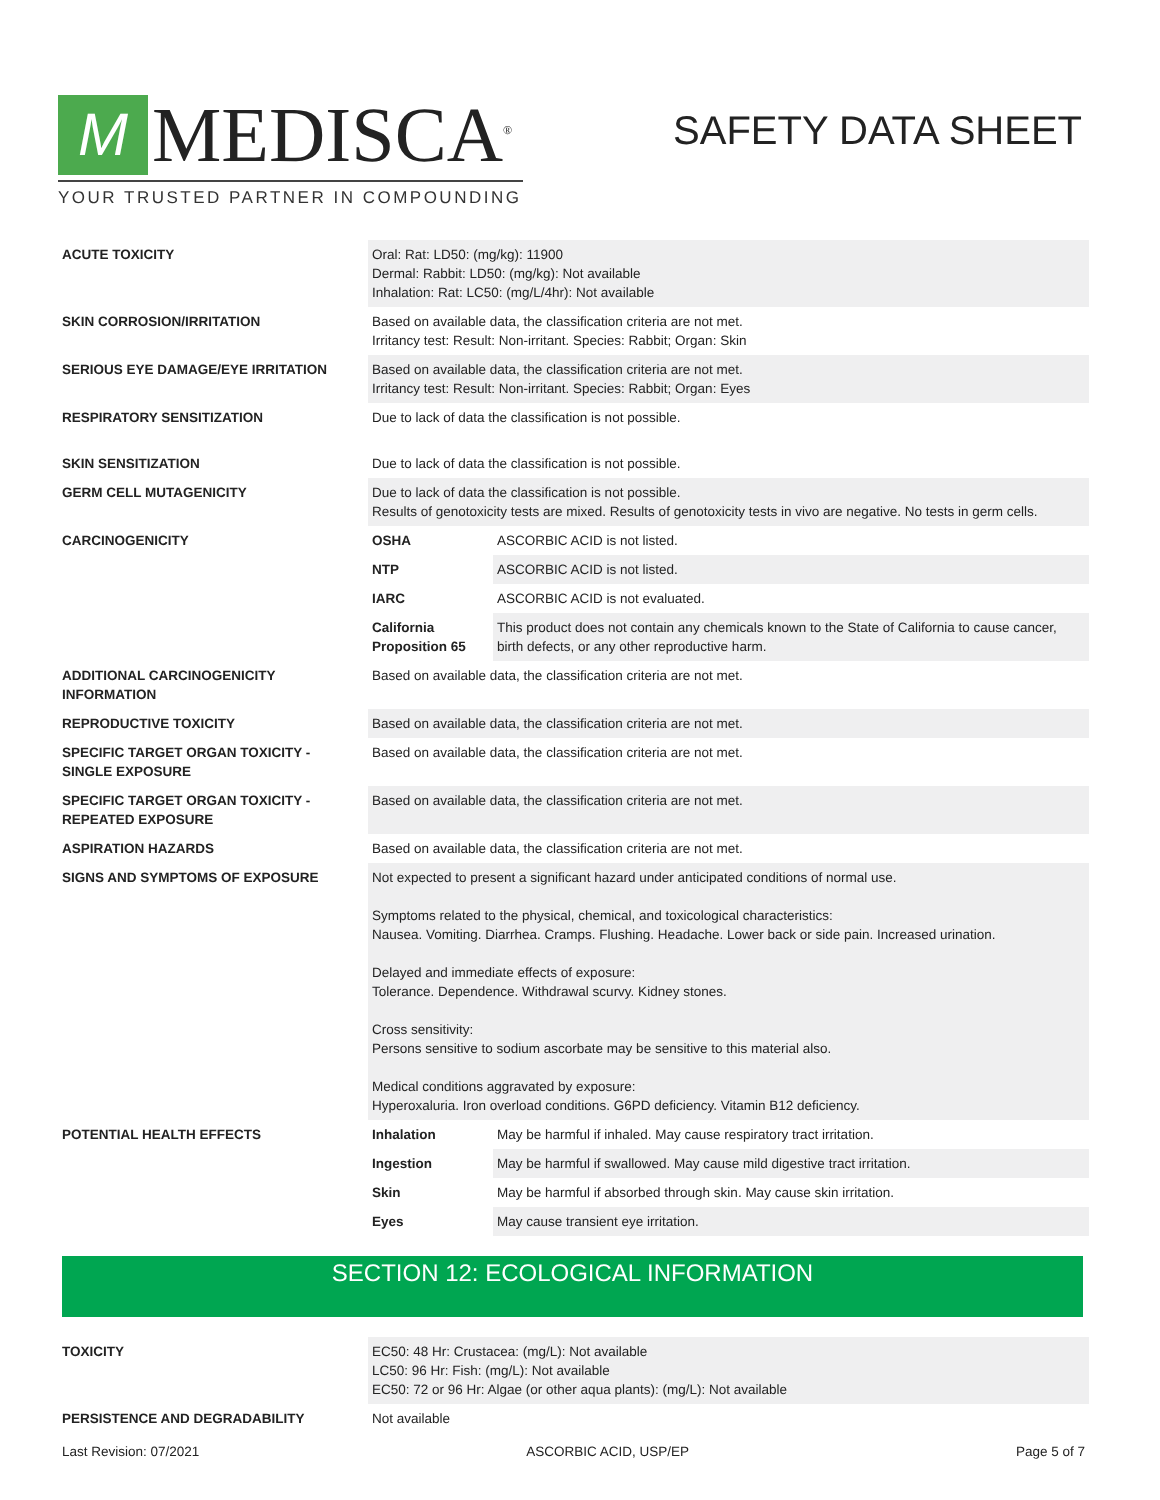M
MEDISCA<sup>®</sup>
YOUR TRUSTED PARTNER IN COMPOUNDING
SAFETY DATA SHEET
| ACUTE TOXICITY | Oral: Rat: LD50: (mg/kg): 11900 Dermal: Rabbit: LD50: (mg/kg): Not available Inhalation: Rat: LC50: (mg/L/4hr): Not available | |
| SKIN CORROSION/IRRITATION | Based on available data, the classification criteria are not met. Irritancy test: Result: Non-irritant. Species: Rabbit; Organ: Skin | |
| SERIOUS EYE DAMAGE/EYE IRRITATION | Based on available data, the classification criteria are not met. Irritancy test: Result: Non-irritant. Species: Rabbit; Organ: Eyes | |
| RESPIRATORY SENSITIZATION | Due to lack of data the classification is not possible. | |
| SKIN SENSITIZATION | Due to lack of data the classification is not possible. | |
| GERM CELL MUTAGENICITY | Due to lack of data the classification is not possible. Results of genotoxicity tests are mixed. Results of genotoxicity tests in vivo are negative. No tests in germ cells. | |
| CARCINOGENICITY | OSHA | ASCORBIC ACID is not listed. |
| | NTP | ASCORBIC ACID is not listed. |
| | IARC | ASCORBIC ACID is not evaluated. |
| | California Proposition 65 | This product does not contain any chemicals known to the State of California to cause cancer, birth defects, or any other reproductive harm. |
| ADDITIONAL CARCINOGENICITY INFORMATION | Based on available data, the classification criteria are not met. | |
| REPRODUCTIVE TOXICITY | Based on available data, the classification criteria are not met. | |
| SPECIFIC TARGET ORGAN TOXICITY - SINGLE EXPOSURE | Based on available data, the classification criteria are not met. | |
| SPECIFIC TARGET ORGAN TOXICITY - REPEATED EXPOSURE | Based on available data, the classification criteria are not met. | |
| ASPIRATION HAZARDS | Based on available data, the classification criteria are not met. | |
| SIGNS AND SYMPTOMS OF EXPOSURE | Not expected to present a significant hazard under anticipated conditions of normal use. Symptoms related to the physical, chemical, and toxicological characteristics: Nausea. Vomiting. Diarrhea. Cramps. Flushing. Headache. Lower back or side pain. Increased urination. Delayed and immediate effects of exposure: Tolerance. Dependence. Withdrawal scurvy. Kidney stones. Cross sensitivity: Persons sensitive to sodium ascorbate may be sensitive to this material also. Medical conditions aggravated by exposure: Hyperoxaluria. Iron overload conditions. G6PD deficiency. Vitamin B12 deficiency. | |
| POTENTIAL HEALTH EFFECTS | Inhalation | May be harmful if inhaled. May cause respiratory tract irritation. |
| | Ingestion | May be harmful if swallowed. May cause mild digestive tract irritation. |
| | Skin | May be harmful if absorbed through skin. May cause skin irritation. |
| | Eyes | May cause transient eye irritation. |
SECTION 12: ECOLOGICAL INFORMATION
| TOXICITY | EC50: 48 Hr: Crustacea: (mg/L): Not available LC50: 96 Hr: Fish: (mg/L): Not available EC50: 72 or 96 Hr: Algae (or other aqua plants): (mg/L): Not available |
| PERSISTENCE AND DEGRADABILITY | Not available |
Last Revision: 07/2021 ASCORBIC ACID, USP/EP Page 5 of 7